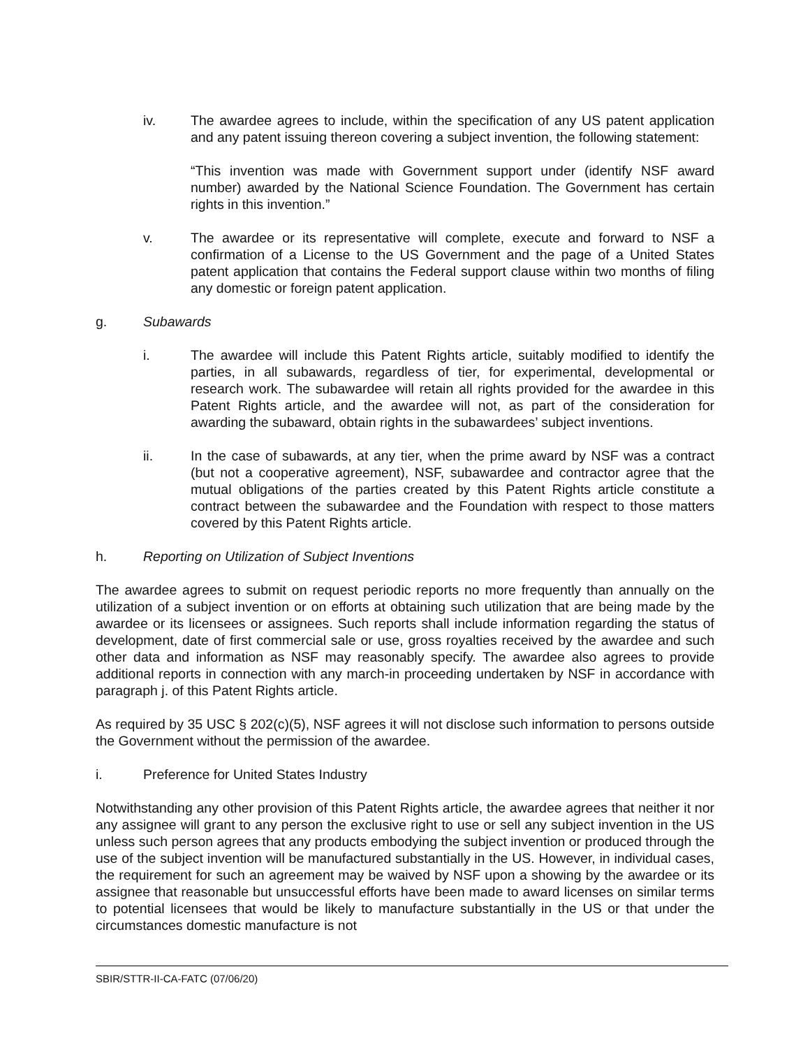iv. The awardee agrees to include, within the specification of any US patent application and any patent issuing thereon covering a subject invention, the following statement:
“This invention was made with Government support under (identify NSF award number) awarded by the National Science Foundation. The Government has certain rights in this invention.”
v. The awardee or its representative will complete, execute and forward to NSF a confirmation of a License to the US Government and the page of a United States patent application that contains the Federal support clause within two months of filing any domestic or foreign patent application.
g. Subawards
i. The awardee will include this Patent Rights article, suitably modified to identify the parties, in all subawards, regardless of tier, for experimental, developmental or research work. The subawardee will retain all rights provided for the awardee in this Patent Rights article, and the awardee will not, as part of the consideration for awarding the subaward, obtain rights in the subawardees’ subject inventions.
ii. In the case of subawards, at any tier, when the prime award by NSF was a contract (but not a cooperative agreement), NSF, subawardee and contractor agree that the mutual obligations of the parties created by this Patent Rights article constitute a contract between the subawardee and the Foundation with respect to those matters covered by this Patent Rights article.
h. Reporting on Utilization of Subject Inventions
The awardee agrees to submit on request periodic reports no more frequently than annually on the utilization of a subject invention or on efforts at obtaining such utilization that are being made by the awardee or its licensees or assignees. Such reports shall include information regarding the status of development, date of first commercial sale or use, gross royalties received by the awardee and such other data and information as NSF may reasonably specify. The awardee also agrees to provide additional reports in connection with any march-in proceeding undertaken by NSF in accordance with paragraph j. of this Patent Rights article.
As required by 35 USC § 202(c)(5), NSF agrees it will not disclose such information to persons outside the Government without the permission of the awardee.
i. Preference for United States Industry
Notwithstanding any other provision of this Patent Rights article, the awardee agrees that neither it nor any assignee will grant to any person the exclusive right to use or sell any subject invention in the US unless such person agrees that any products embodying the subject invention or produced through the use of the subject invention will be manufactured substantially in the US. However, in individual cases, the requirement for such an agreement may be waived by NSF upon a showing by the awardee or its assignee that reasonable but unsuccessful efforts have been made to award licenses on similar terms to potential licensees that would be likely to manufacture substantially in the US or that under the circumstances domestic manufacture is not
SBIR/STTR-II-CA-FATC (07/06/20)